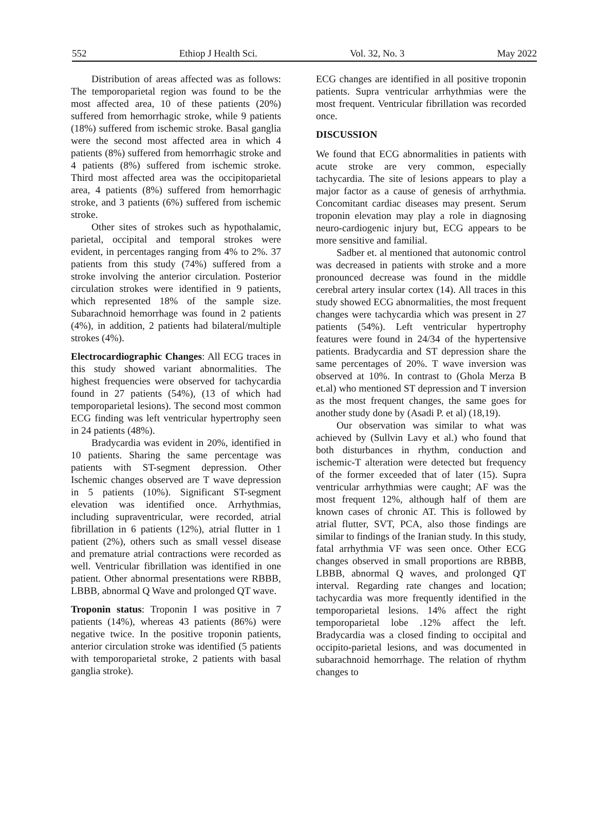552 Ethiop J Health Sci. Vol. 32, No. 3 May 2022
Distribution of areas affected was as follows: The temporoparietal region was found to be the most affected area, 10 of these patients (20%) suffered from hemorrhagic stroke, while 9 patients (18%) suffered from ischemic stroke. Basal ganglia were the second most affected area in which 4 patients (8%) suffered from hemorrhagic stroke and 4 patients (8%) suffered from ischemic stroke. Third most affected area was the occipitoparietal area, 4 patients (8%) suffered from hemorrhagic stroke, and 3 patients (6%) suffered from ischemic stroke.
Other sites of strokes such as hypothalamic, parietal, occipital and temporal strokes were evident, in percentages ranging from 4% to 2%. 37 patients from this study (74%) suffered from a stroke involving the anterior circulation. Posterior circulation strokes were identified in 9 patients, which represented 18% of the sample size. Subarachnoid hemorrhage was found in 2 patients (4%), in addition, 2 patients had bilateral/multiple strokes (4%).
Electrocardiographic Changes: All ECG traces in this study showed variant abnormalities. The highest frequencies were observed for tachycardia found in 27 patients (54%), (13 of which had temporoparietal lesions). The second most common ECG finding was left ventricular hypertrophy seen in 24 patients (48%).
Bradycardia was evident in 20%, identified in 10 patients. Sharing the same percentage was patients with ST-segment depression. Other Ischemic changes observed are T wave depression in 5 patients (10%). Significant ST-segment elevation was identified once. Arrhythmias, including supraventricular, were recorded, atrial fibrillation in 6 patients (12%), atrial flutter in 1 patient (2%), others such as small vessel disease and premature atrial contractions were recorded as well. Ventricular fibrillation was identified in one patient. Other abnormal presentations were RBBB, LBBB, abnormal Q Wave and prolonged QT wave.
Troponin status: Troponin I was positive in 7 patients (14%), whereas 43 patients (86%) were negative twice. In the positive troponin patients, anterior circulation stroke was identified (5 patients with temporoparietal stroke, 2 patients with basal ganglia stroke).
ECG changes are identified in all positive troponin patients. Supra ventricular arrhythmias were the most frequent. Ventricular fibrillation was recorded once.
DISCUSSION
We found that ECG abnormalities in patients with acute stroke are very common, especially tachycardia. The site of lesions appears to play a major factor as a cause of genesis of arrhythmia. Concomitant cardiac diseases may present. Serum troponin elevation may play a role in diagnosing neuro-cardiogenic injury but, ECG appears to be more sensitive and familial.
Sadber et. al mentioned that autonomic control was decreased in patients with stroke and a more pronounced decrease was found in the middle cerebral artery insular cortex (14). All traces in this study showed ECG abnormalities, the most frequent changes were tachycardia which was present in 27 patients (54%). Left ventricular hypertrophy features were found in 24/34 of the hypertensive patients. Bradycardia and ST depression share the same percentages of 20%. T wave inversion was observed at 10%. In contrast to (Ghola Merza B et.al) who mentioned ST depression and T inversion as the most frequent changes, the same goes for another study done by (Asadi P. et al) (18,19).
Our observation was similar to what was achieved by (Sullvin Lavy et al.) who found that both disturbances in rhythm, conduction and ischemic-T alteration were detected but frequency of the former exceeded that of later (15). Supra ventricular arrhythmias were caught; AF was the most frequent 12%, although half of them are known cases of chronic AT. This is followed by atrial flutter, SVT, PCA, also those findings are similar to findings of the Iranian study. In this study, fatal arrhythmia VF was seen once. Other ECG changes observed in small proportions are RBBB, LBBB, abnormal Q waves, and prolonged QT interval. Regarding rate changes and location; tachycardia was more frequently identified in the temporoparietal lesions. 14% affect the right temporoparietal lobe .12% affect the left. Bradycardia was a closed finding to occipital and occipito-parietal lesions, and was documented in subarachnoid hemorrhage. The relation of rhythm changes to